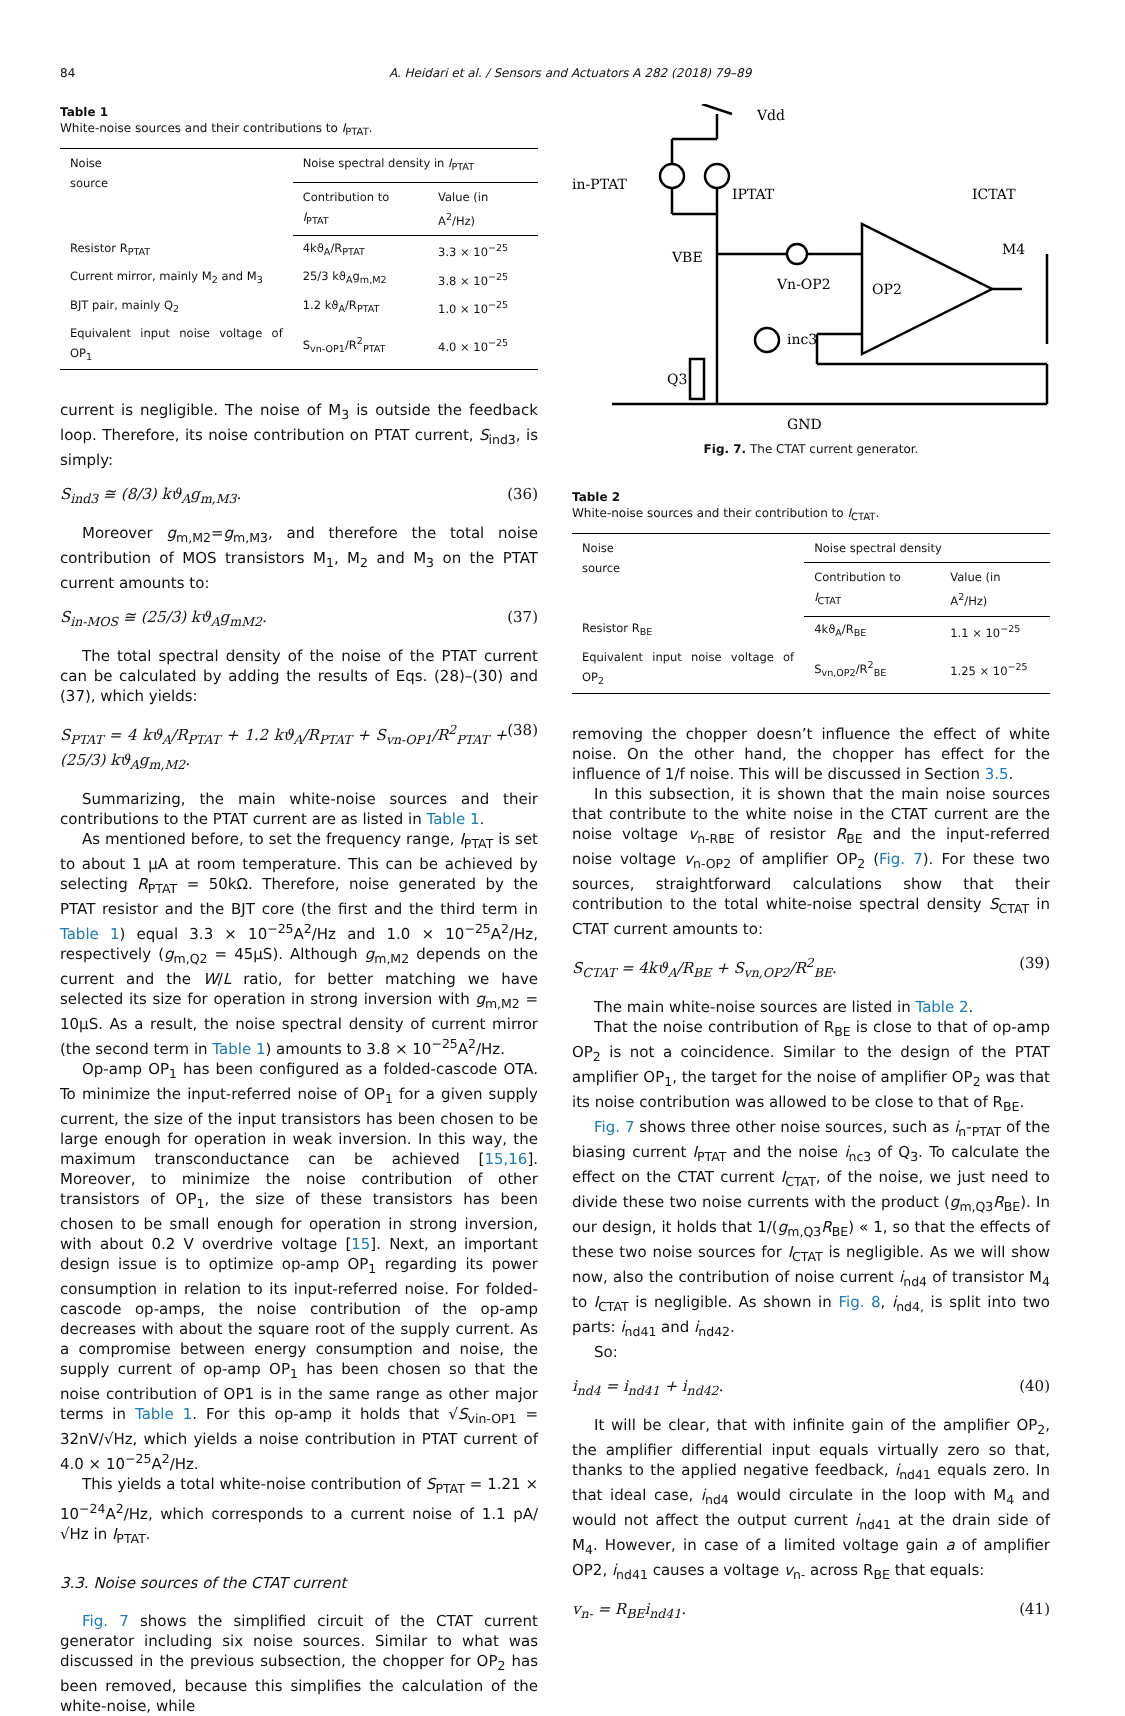84 A. Heidari et al. / Sensors and Actuators A 282 (2018) 79–89
Table 1
White-noise sources and their contributions to I<sub>PTAT</sub>.
| Noise source | Noise spectral density in I<sub>PTAT</sub> | |
| --- | --- | --- |
| | Contribution to I<sub>PTAT</sub> | Value (in A<sup>2</sup>/Hz) |
| Resistor R<sub>PTAT</sub> | 4kϑ<sub>A</sub>/R<sub>PTAT</sub> | 3.3 × 10<sup>−25</sup> |
| Current mirror, mainly M<sub>2</sub> and M<sub>3</sub> | 25/3 kϑ<sub>A</sub>g<sub>m,M2</sub> | 3.8 × 10<sup>−25</sup> |
| BJT pair, mainly Q<sub>2</sub> | 1.2 kϑ<sub>A</sub>/R<sub>PTAT</sub> | 1.0 × 10<sup>−25</sup> |
| Equivalent input noise voltage of OP<sub>1</sub> | S<sub>vn-OP1</sub>/R<sup>2</sup><sub>PTAT</sub> | 4.0 × 10<sup>−25</sup> |
current is negligible. The noise of M<sub>3</sub> is outside the feedback loop. Therefore, its noise contribution on PTAT current, S<sub>ind3</sub>, is simply:
S<sub>ind3</sub> ≅ (8/3) kϑ<sub>A</sub>g<sub>m,M3</sub>. (36)
Moreover g<sub>m,M2</sub>=g<sub>m,M3</sub>, and therefore the total noise contribution of MOS transistors M<sub>1</sub>, M<sub>2</sub> and M<sub>3</sub> on the PTAT current amounts to:
S<sub>in-MOS</sub> ≅ (25/3) kϑ<sub>A</sub>g<sub>mM2</sub>. (37)
The total spectral density of the noise of the PTAT current can be calculated by adding the results of Eqs. (28)–(30) and (37), which yields:
S<sub>PTAT</sub> = 4 kϑ<sub>A</sub>/R<sub>PTAT</sub> + 1.2 kϑ<sub>A</sub>/R<sub>PTAT</sub> + S<sub>vn-OP1</sub>/R<sup>2</sup><sub>PTAT</sub> + (25/3) kϑ<sub>A</sub>g<sub>m,M2</sub>. (38)
Summarizing, the main white-noise sources and their contributions to the PTAT current are as listed in Table 1.
As mentioned before, to set the frequency range, I<sub>PTAT</sub> is set to about 1 μA at room temperature. This can be achieved by selecting R<sub>PTAT</sub> = 50kΩ. Therefore, noise generated by the PTAT resistor and the BJT core (the first and the third term in Table 1) equal 3.3 × 10<sup>−25</sup>A<sup>2</sup>/Hz and 1.0 × 10<sup>−25</sup>A<sup>2</sup>/Hz, respectively (g<sub>m,Q2</sub> = 45μS). Although g<sub>m,M2</sub> depends on the current and the W/L ratio, for better matching we have selected its size for operation in strong inversion with g<sub>m,M2</sub> = 10μS. As a result, the noise spectral density of current mirror (the second term in Table 1) amounts to 3.8 × 10<sup>−25</sup>A<sup>2</sup>/Hz.
Op-amp OP<sub>1</sub> has been configured as a folded-cascode OTA. To minimize the input-referred noise of OP<sub>1</sub> for a given supply current, the size of the input transistors has been chosen to be large enough for operation in weak inversion. In this way, the maximum transconductance can be achieved [15,16]. Moreover, to minimize the noise contribution of other transistors of OP<sub>1</sub>, the size of these transistors has been chosen to be small enough for operation in strong inversion, with about 0.2 V overdrive voltage [15]. Next, an important design issue is to optimize op-amp OP<sub>1</sub> regarding its power consumption in relation to its input-referred noise. For folded-cascode op-amps, the noise contribution of the op-amp decreases with about the square root of the supply current. As a compromise between energy consumption and noise, the supply current of op-amp OP<sub>1</sub> has been chosen so that the noise contribution of OP1 is in the same range as other major terms in Table 1. For this op-amp it holds that √S<sub>vin-OP1</sub> = 32nV/√Hz, which yields a noise contribution in PTAT current of 4.0 × 10<sup>−25</sup>A<sup>2</sup>/Hz.
This yields a total white-noise contribution of S<sub>PTAT</sub> = 1.21 × 10<sup>−24</sup>A<sup>2</sup>/Hz, which corresponds to a current noise of 1.1 pA/√Hz in I<sub>PTAT</sub>.
3.3. Noise sources of the CTAT current
Fig. 7 shows the simplified circuit of the CTAT current generator including six noise sources. Similar to what was discussed in the previous subsection, the chopper for OP<sub>2</sub> has been removed, because this simplifies the calculation of the white-noise, while
Vdd
in-PTAT
IPTAT
VBE
Vn-OP2
OP2
M4
ICTAT
Q3
inc3
GND
Fig. 7. The CTAT current generator.
Table 2
White-noise sources and their contribution to I<sub>CTAT</sub>.
| Noise source | Noise spectral density | |
| --- | --- | --- |
| | Contribution to I<sub>CTAT</sub> | Value (in A<sup>2</sup>/Hz) |
| Resistor R<sub>BE</sub> | 4kϑ<sub>A</sub>/R<sub>BE</sub> | 1.1 × 10<sup>−25</sup> |
| Equivalent input noise voltage of OP<sub>2</sub> | S<sub>vn,OP2</sub>/R<sup>2</sup><sub>BE</sub> | 1.25 × 10<sup>−25</sup> |
removing the chopper doesn’t influence the effect of white noise. On the other hand, the chopper has effect for the influence of 1/f noise. This will be discussed in Section 3.5.
In this subsection, it is shown that the main noise sources that contribute to the white noise in the CTAT current are the noise voltage v<sub>n-RBE</sub> of resistor R<sub>BE</sub> and the input-referred noise voltage v<sub>n-OP2</sub> of amplifier OP<sub>2</sub> (Fig. 7). For these two sources, straightforward calculations show that their contribution to the total white-noise spectral density S<sub>CTAT</sub> in CTAT current amounts to:
S<sub>CTAT</sub> = 4kϑ<sub>A</sub>/R<sub>BE</sub> + S<sub>vn,OP2</sub>/R<sup>2</sup><sub>BE</sub>. (39)
The main white-noise sources are listed in Table 2.
That the noise contribution of R<sub>BE</sub> is close to that of op-amp OP<sub>2</sub> is not a coincidence. Similar to the design of the PTAT amplifier OP<sub>1</sub>, the target for the noise of amplifier OP<sub>2</sub> was that its noise contribution was allowed to be close to that of R<sub>BE</sub>.
Fig. 7 shows three other noise sources, such as i<sub>n</sub>-<sub>PTAT</sub> of the biasing current I<sub>PTAT</sub> and the noise i<sub>nc3</sub> of Q<sub>3</sub>. To calculate the effect on the CTAT current I<sub>CTAT</sub>, of the noise, we just need to divide these two noise currents with the product (g<sub>m,Q3</sub>R<sub>BE</sub>). In our design, it holds that 1/(g<sub>m,Q3</sub>R<sub>BE</sub>) « 1, so that the effects of these two noise sources for I<sub>CTAT</sub> is negligible. As we will show now, also the contribution of noise current i<sub>nd4</sub> of transistor M<sub>4</sub> to I<sub>CTAT</sub> is negligible. As shown in Fig. 8, i<sub>nd4,</sub> is split into two parts: i<sub>nd41</sub> and i<sub>nd42</sub>.
So:
i<sub>nd4</sub> = i<sub>nd41</sub> + i<sub>nd42</sub>. (40)
It will be clear, that with infinite gain of the amplifier OP<sub>2</sub>, the amplifier differential input equals virtually zero so that, thanks to the applied negative feedback, i<sub>nd41</sub> equals zero. In that ideal case, i<sub>nd4</sub> would circulate in the loop with M<sub>4</sub> and would not affect the output current i<sub>nd41</sub> at the drain side of M<sub>4</sub>. However, in case of a limited voltage gain a of amplifier OP2, i<sub>nd41</sub> causes a voltage v<sub>n-</sub> across R<sub>BE</sub> that equals:
v<sub>n-</sub> = R<sub>BE</sub>i<sub>nd41</sub>. (41)